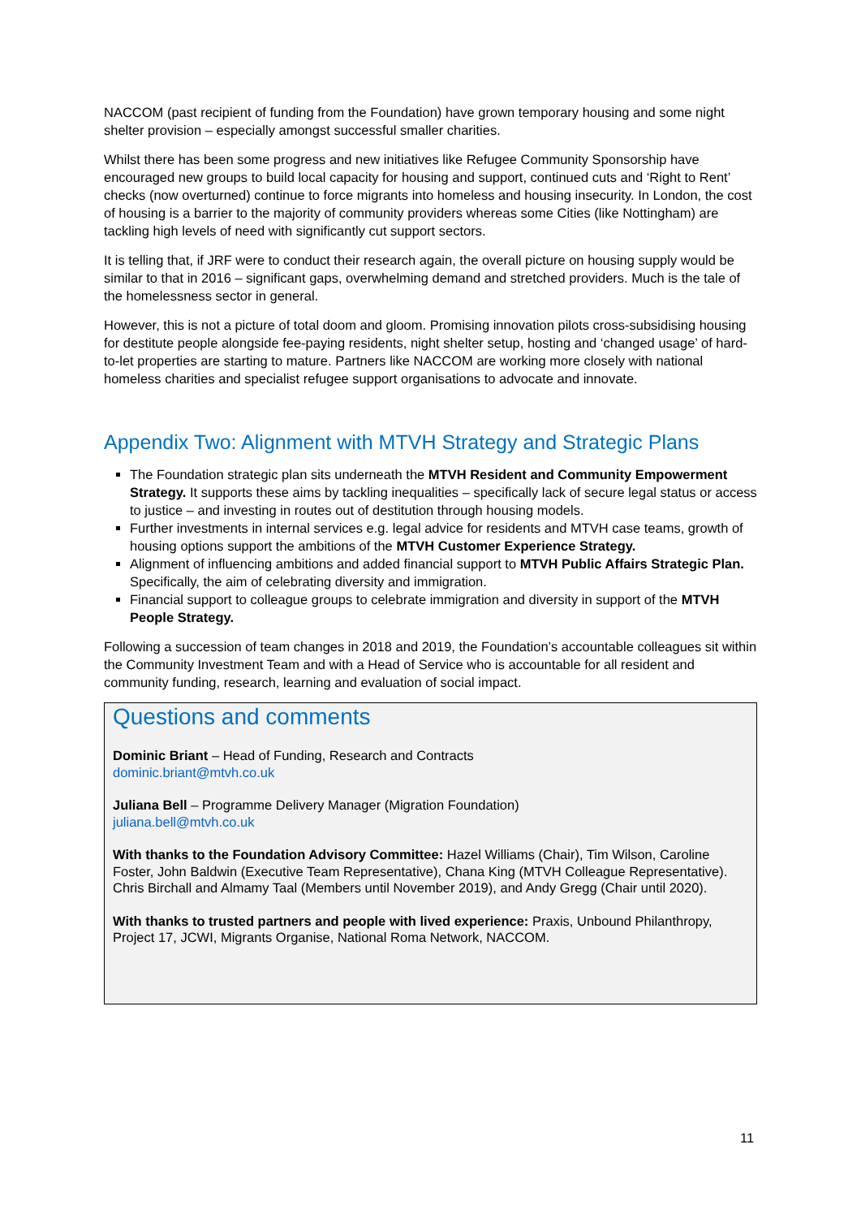NACCOM (past recipient of funding from the Foundation) have grown temporary housing and some night shelter provision – especially amongst successful smaller charities.
Whilst there has been some progress and new initiatives like Refugee Community Sponsorship have encouraged new groups to build local capacity for housing and support, continued cuts and ‘Right to Rent’ checks (now overturned) continue to force migrants into homeless and housing insecurity. In London, the cost of housing is a barrier to the majority of community providers whereas some Cities (like Nottingham) are tackling high levels of need with significantly cut support sectors.
It is telling that, if JRF were to conduct their research again, the overall picture on housing supply would be similar to that in 2016 – significant gaps, overwhelming demand and stretched providers. Much is the tale of the homelessness sector in general.
However, this is not a picture of total doom and gloom. Promising innovation pilots cross-subsidising housing for destitute people alongside fee-paying residents, night shelter setup, hosting and ‘changed usage’ of hard-to-let properties are starting to mature. Partners like NACCOM are working more closely with national homeless charities and specialist refugee support organisations to advocate and innovate.
Appendix Two: Alignment with MTVH Strategy and Strategic Plans
The Foundation strategic plan sits underneath the MTVH Resident and Community Empowerment Strategy. It supports these aims by tackling inequalities – specifically lack of secure legal status or access to justice – and investing in routes out of destitution through housing models.
Further investments in internal services e.g. legal advice for residents and MTVH case teams, growth of housing options support the ambitions of the MTVH Customer Experience Strategy.
Alignment of influencing ambitions and added financial support to MTVH Public Affairs Strategic Plan. Specifically, the aim of celebrating diversity and immigration.
Financial support to colleague groups to celebrate immigration and diversity in support of the MTVH People Strategy.
Following a succession of team changes in 2018 and 2019, the Foundation’s accountable colleagues sit within the Community Investment Team and with a Head of Service who is accountable for all resident and community funding, research, learning and evaluation of social impact.
Questions and comments
Dominic Briant – Head of Funding, Research and Contracts
dominic.briant@mtvh.co.uk
Juliana Bell – Programme Delivery Manager (Migration Foundation)
juliana.bell@mtvh.co.uk
With thanks to the Foundation Advisory Committee: Hazel Williams (Chair), Tim Wilson, Caroline Foster, John Baldwin (Executive Team Representative), Chana King (MTVH Colleague Representative). Chris Birchall and Almamy Taal (Members until November 2019), and Andy Gregg (Chair until 2020).
With thanks to trusted partners and people with lived experience: Praxis, Unbound Philanthropy, Project 17, JCWI, Migrants Organise, National Roma Network, NACCOM.
11